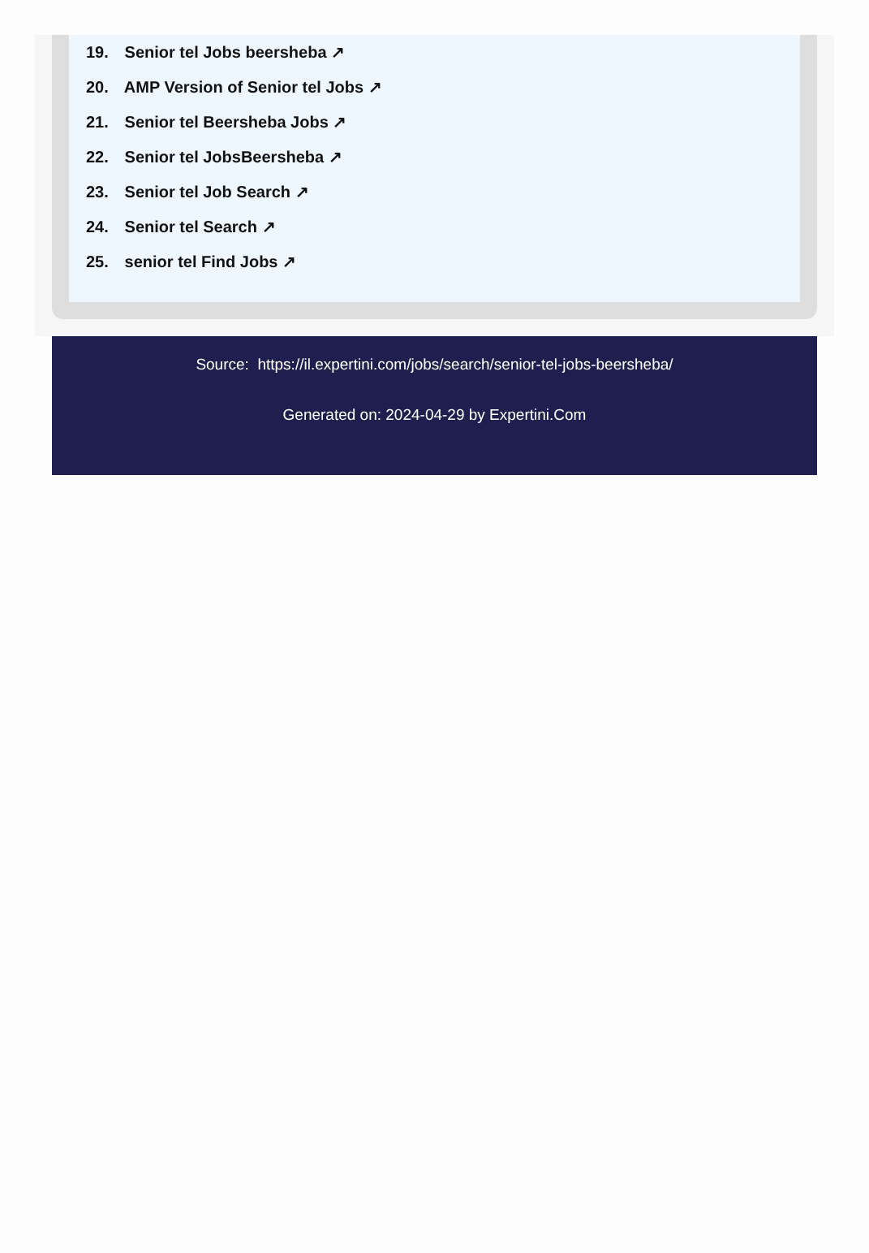19. Senior tel Jobs beersheba ↗
20. AMP Version of Senior tel Jobs ↗
21. Senior tel Beersheba Jobs ↗
22. Senior tel JobsBeersheba ↗
23. Senior tel Job Search ↗
24. Senior tel Search ↗
25. senior tel Find Jobs ↗
Source: https://il.expertini.com/jobs/search/senior-tel-jobs-beersheba/
Generated on: 2024-04-29 by Expertini.Com